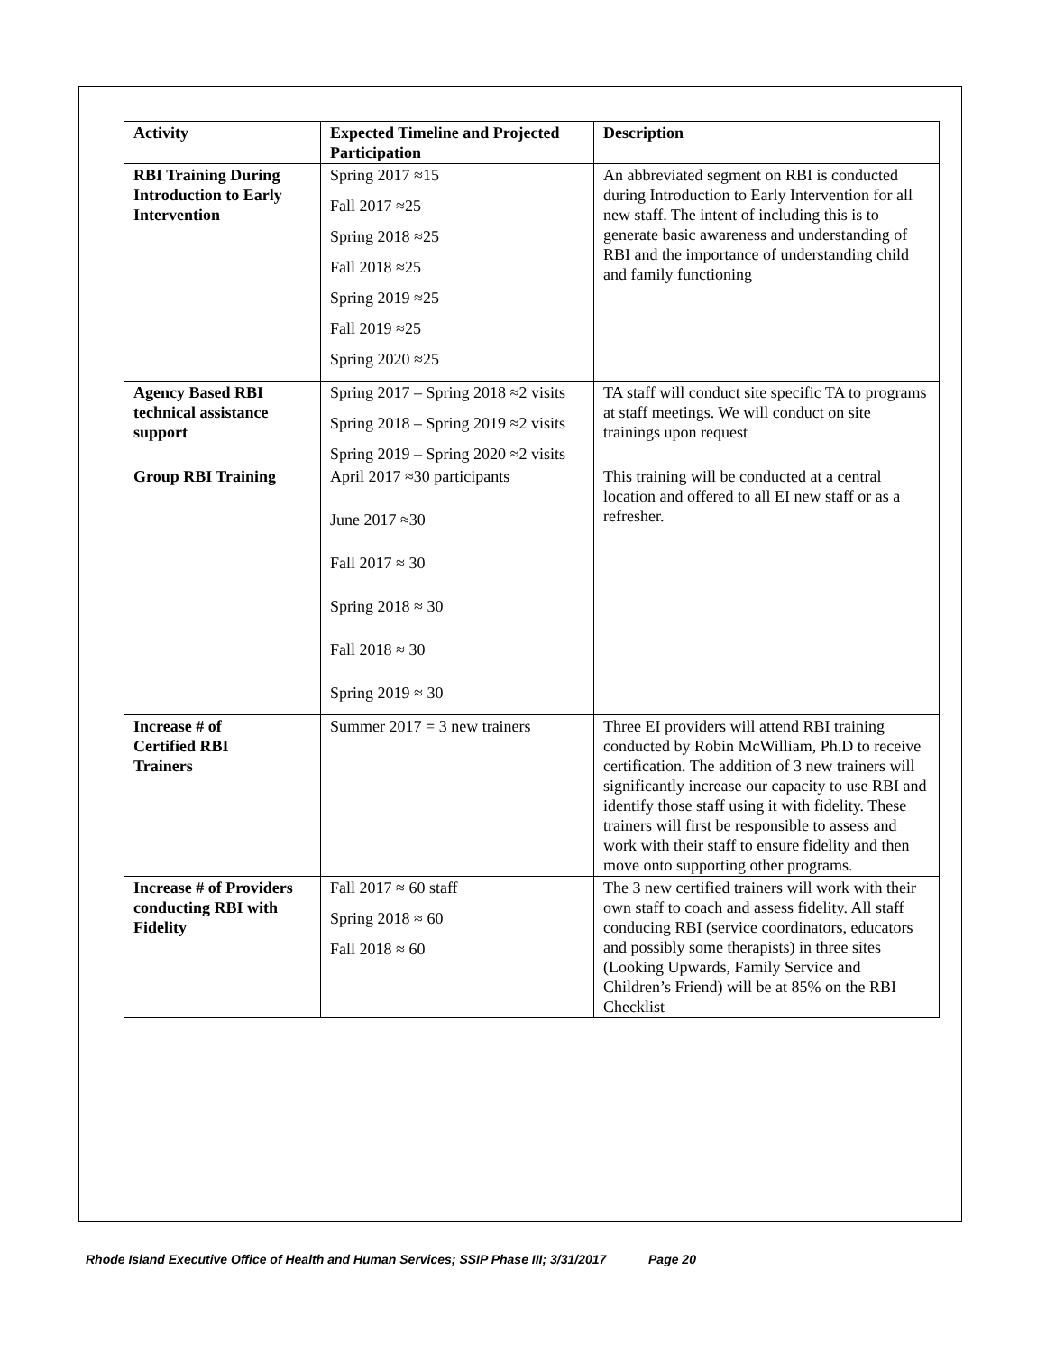| Activity | Expected Timeline and Projected Participation | Description |
| --- | --- | --- |
| RBI Training During Introduction to Early Intervention | Spring 2017 ≈15 Fall 2017 ≈25 Spring 2018 ≈25 Fall 2018 ≈25 Spring 2019 ≈25 Fall 2019 ≈25 Spring 2020 ≈25 | An abbreviated segment on RBI is conducted during Introduction to Early Intervention for all new staff. The intent of including this is to generate basic awareness and understanding of RBI and the importance of understanding child and family functioning |
| Agency Based RBI technical assistance support | Spring 2017 – Spring 2018 ≈2 visits Spring 2018 – Spring 2019 ≈2 visits Spring 2019 – Spring 2020 ≈2 visits | TA staff will conduct site specific TA to programs at staff meetings. We will conduct on site trainings upon request |
| Group RBI Training | April 2017 ≈30 participants June 2017 ≈30 Fall 2017 ≈ 30 Spring 2018 ≈ 30 Fall 2018 ≈ 30 Spring 2019 ≈ 30 | This training will be conducted at a central location and offered to all EI new staff or as a refresher. |
| Increase # of Certified RBI Trainers | Summer 2017 = 3 new trainers | Three EI providers will attend RBI training conducted by Robin McWilliam, Ph.D to receive certification. The addition of 3 new trainers will significantly increase our capacity to use RBI and identify those staff using it with fidelity. These trainers will first be responsible to assess and work with their staff to ensure fidelity and then move onto supporting other programs. |
| Increase # of Providers conducting RBI with Fidelity | Fall 2017 ≈ 60 staff Spring 2018 ≈ 60 Fall 2018 ≈ 60 | The 3 new certified trainers will work with their own staff to coach and assess fidelity. All staff conducing RBI (service coordinators, educators and possibly some therapists) in three sites (Looking Upwards, Family Service and Children’s Friend) will be at 85% on the RBI Checklist |
Rhode Island Executive Office of Health and Human Services; SSIP Phase III; 3/31/2017 Page 20